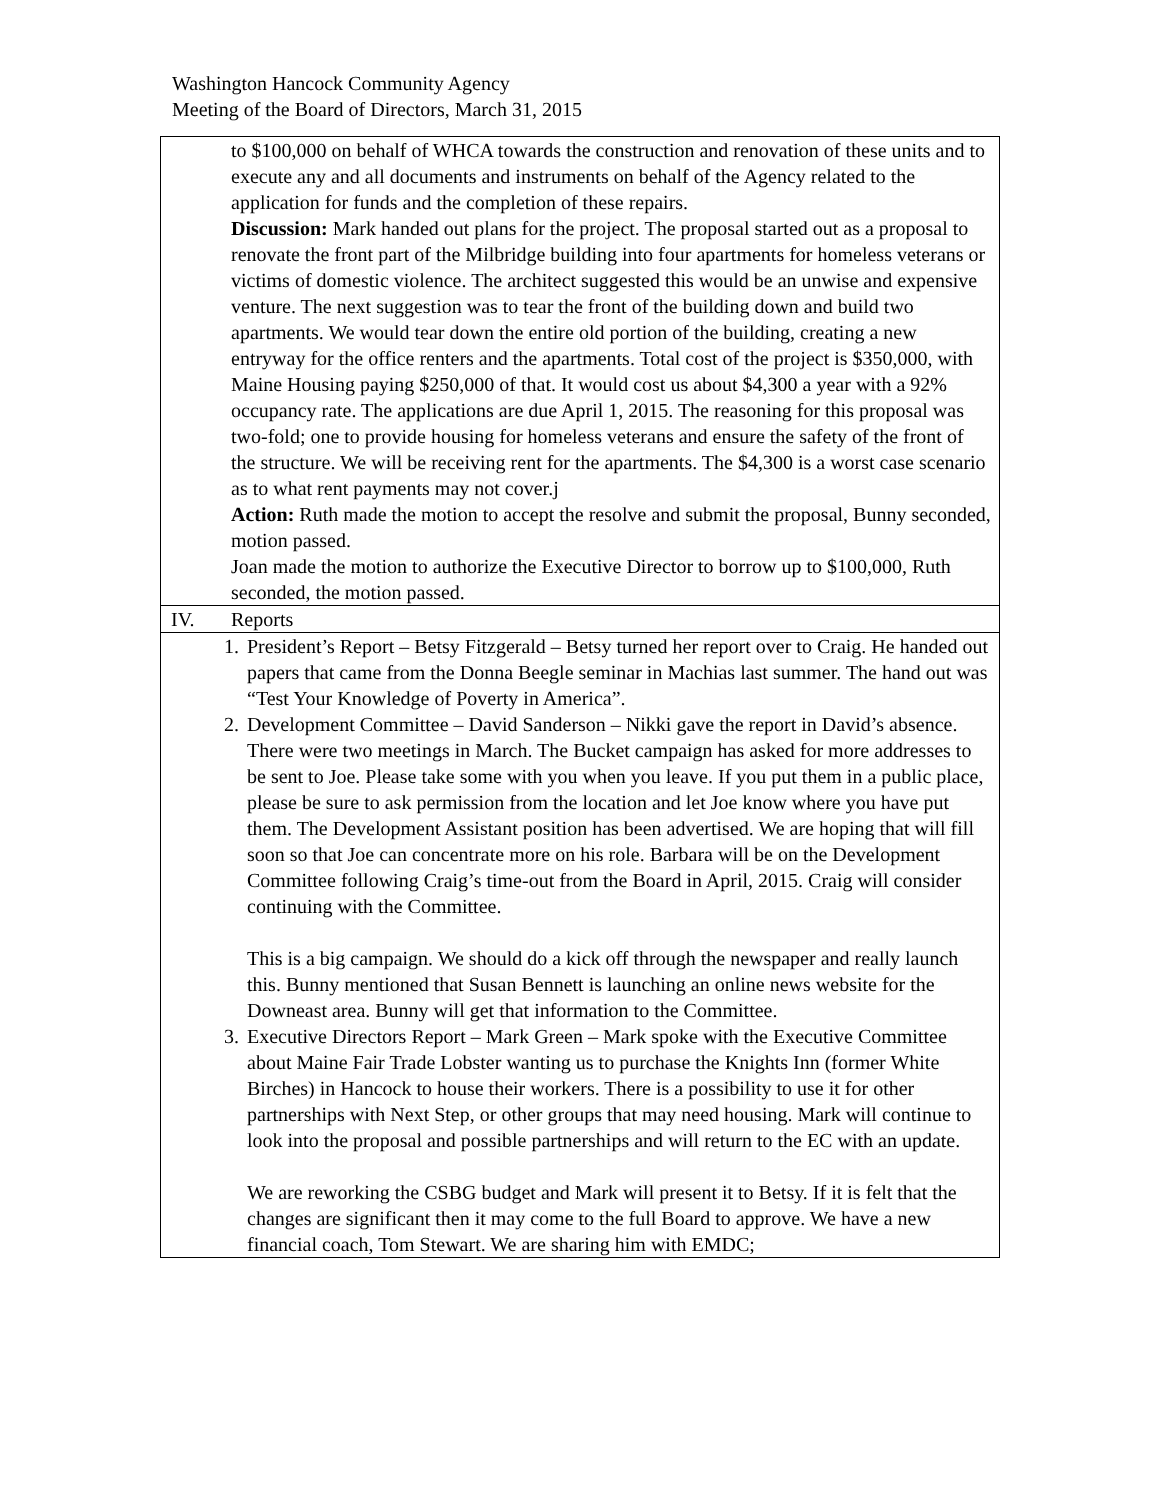Washington Hancock Community Agency
Meeting of the Board of Directors, March 31, 2015
| to $100,000 on behalf of WHCA towards the construction and renovation of these units and to execute any and all documents and instruments on behalf of the Agency related to the application for funds and the completion of these repairs. Discussion: Mark handed out plans for the project. The proposal started out as a proposal to renovate the front part of the Milbridge building into four apartments for homeless veterans or victims of domestic violence. The architect suggested this would be an unwise and expensive venture. The next suggestion was to tear the front of the building down and build two apartments. We would tear down the entire old portion of the building, creating a new entryway for the office renters and the apartments. Total cost of the project is $350,000, with Maine Housing paying $250,000 of that. It would cost us about $4,300 a year with a 92% occupancy rate. The applications are due April 1, 2015. The reasoning for this proposal was two-fold; one to provide housing for homeless veterans and ensure the safety of the front of the structure. We will be receiving rent for the apartments. The $4,300 is a worst case scenario as to what rent payments may not cover.j Action: Ruth made the motion to accept the resolve and submit the proposal, Bunny seconded, motion passed. Joan made the motion to authorize the Executive Director to borrow up to $100,000, Ruth seconded, the motion passed. |
| IV. Reports |
| 1. President’s Report – Betsy Fitzgerald – Betsy turned her report over to Craig. He handed out papers that came from the Donna Beegle seminar in Machias last summer. The hand out was “Test Your Knowledge of Poverty in America”. 2. Development Committee – David Sanderson – Nikki gave the report in David’s absence. There were two meetings in March. The Bucket campaign has asked for more addresses to be sent to Joe. Please take some with you when you leave. If you put them in a public place, please be sure to ask permission from the location and let Joe know where you have put them. The Development Assistant position has been advertised. We are hoping that will fill soon so that Joe can concentrate more on his role. Barbara will be on the Development Committee following Craig’s time-out from the Board in April, 2015. Craig will consider continuing with the Committee. This is a big campaign. We should do a kick off through the newspaper and really launch this. Bunny mentioned that Susan Bennett is launching an online news website for the Downeast area. Bunny will get that information to the Committee. 3. Executive Directors Report – Mark Green – Mark spoke with the Executive Committee about Maine Fair Trade Lobster wanting us to purchase the Knights Inn (former White Birches) in Hancock to house their workers. There is a possibility to use it for other partnerships with Next Step, or other groups that may need housing. Mark will continue to look into the proposal and possible partnerships and will return to the EC with an update. We are reworking the CSBG budget and Mark will present it to Betsy. If it is felt that the changes are significant then it may come to the full Board to approve. We have a new financial coach, Tom Stewart. We are sharing him with EMDC; |